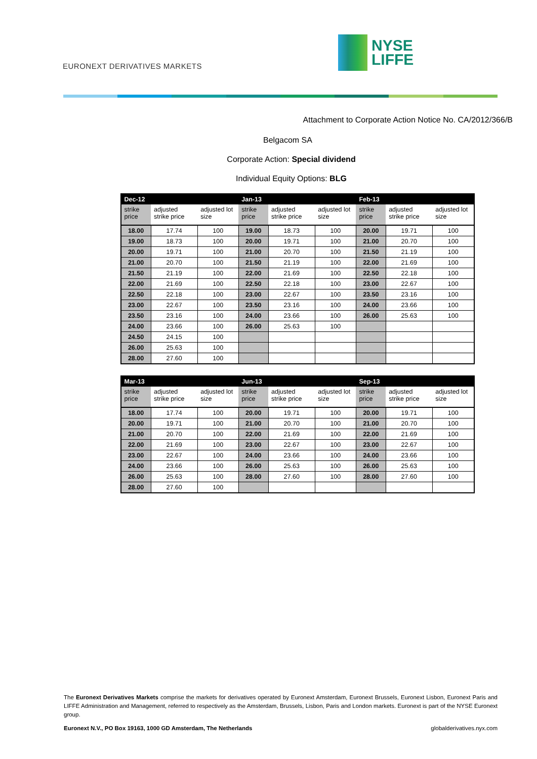EURONEXT DERIVATIVES MARKETS
NYSE
LIFFE
Attachment to Corporate Action Notice No. CA/2012/366/B
Belgacom SA
Corporate Action: Special dividend
Individual Equity Options: BLG
| Dec-12 | | | Jan-13 | | | Feb-13 | | |
| --- | --- | --- | --- | --- | --- | --- | --- | --- |
| strike price | adjusted strike price | adjusted lot size | strike price | adjusted strike price | adjusted lot size | strike price | adjusted strike price | adjusted lot size |
| 18.00 | 17.74 | 100 | 19.00 | 18.73 | 100 | 20.00 | 19.71 | 100 |
| 19.00 | 18.73 | 100 | 20.00 | 19.71 | 100 | 21.00 | 20.70 | 100 |
| 20.00 | 19.71 | 100 | 21.00 | 20.70 | 100 | 21.50 | 21.19 | 100 |
| 21.00 | 20.70 | 100 | 21.50 | 21.19 | 100 | 22.00 | 21.69 | 100 |
| 21.50 | 21.19 | 100 | 22.00 | 21.69 | 100 | 22.50 | 22.18 | 100 |
| 22.00 | 21.69 | 100 | 22.50 | 22.18 | 100 | 23.00 | 22.67 | 100 |
| 22.50 | 22.18 | 100 | 23.00 | 22.67 | 100 | 23.50 | 23.16 | 100 |
| 23.00 | 22.67 | 100 | 23.50 | 23.16 | 100 | 24.00 | 23.66 | 100 |
| 23.50 | 23.16 | 100 | 24.00 | 23.66 | 100 | 26.00 | 25.63 | 100 |
| 24.00 | 23.66 | 100 | 26.00 | 25.63 | 100 | | | |
| 24.50 | 24.15 | 100 | | | | | | |
| 26.00 | 25.63 | 100 | | | | | | |
| 28.00 | 27.60 | 100 | | | | | | |
| Mar-13 | | | Jun-13 | | | Sep-13 | | |
| --- | --- | --- | --- | --- | --- | --- | --- | --- |
| strike price | adjusted strike price | adjusted lot size | strike price | adjusted strike price | adjusted lot size | strike price | adjusted strike price | adjusted lot size |
| 18.00 | 17.74 | 100 | 20.00 | 19.71 | 100 | 20.00 | 19.71 | 100 |
| 20.00 | 19.71 | 100 | 21.00 | 20.70 | 100 | 21.00 | 20.70 | 100 |
| 21.00 | 20.70 | 100 | 22.00 | 21.69 | 100 | 22.00 | 21.69 | 100 |
| 22.00 | 21.69 | 100 | 23.00 | 22.67 | 100 | 23.00 | 22.67 | 100 |
| 23.00 | 22.67 | 100 | 24.00 | 23.66 | 100 | 24.00 | 23.66 | 100 |
| 24.00 | 23.66 | 100 | 26.00 | 25.63 | 100 | 26.00 | 25.63 | 100 |
| 26.00 | 25.63 | 100 | 28.00 | 27.60 | 100 | 28.00 | 27.60 | 100 |
| 28.00 | 27.60 | 100 | | | | | | |
The Euronext Derivatives Markets comprise the markets for derivatives operated by Euronext Amsterdam, Euronext Brussels, Euronext Lisbon, Euronext Paris and LIFFE Administration and Management, referred to respectively as the Amsterdam, Brussels, Lisbon, Paris and London markets. Euronext is part of the NYSE Euronext group.
Euronext N.V., PO Box 19163, 1000 GD Amsterdam, The Netherlands globalderivatives.nyx.com